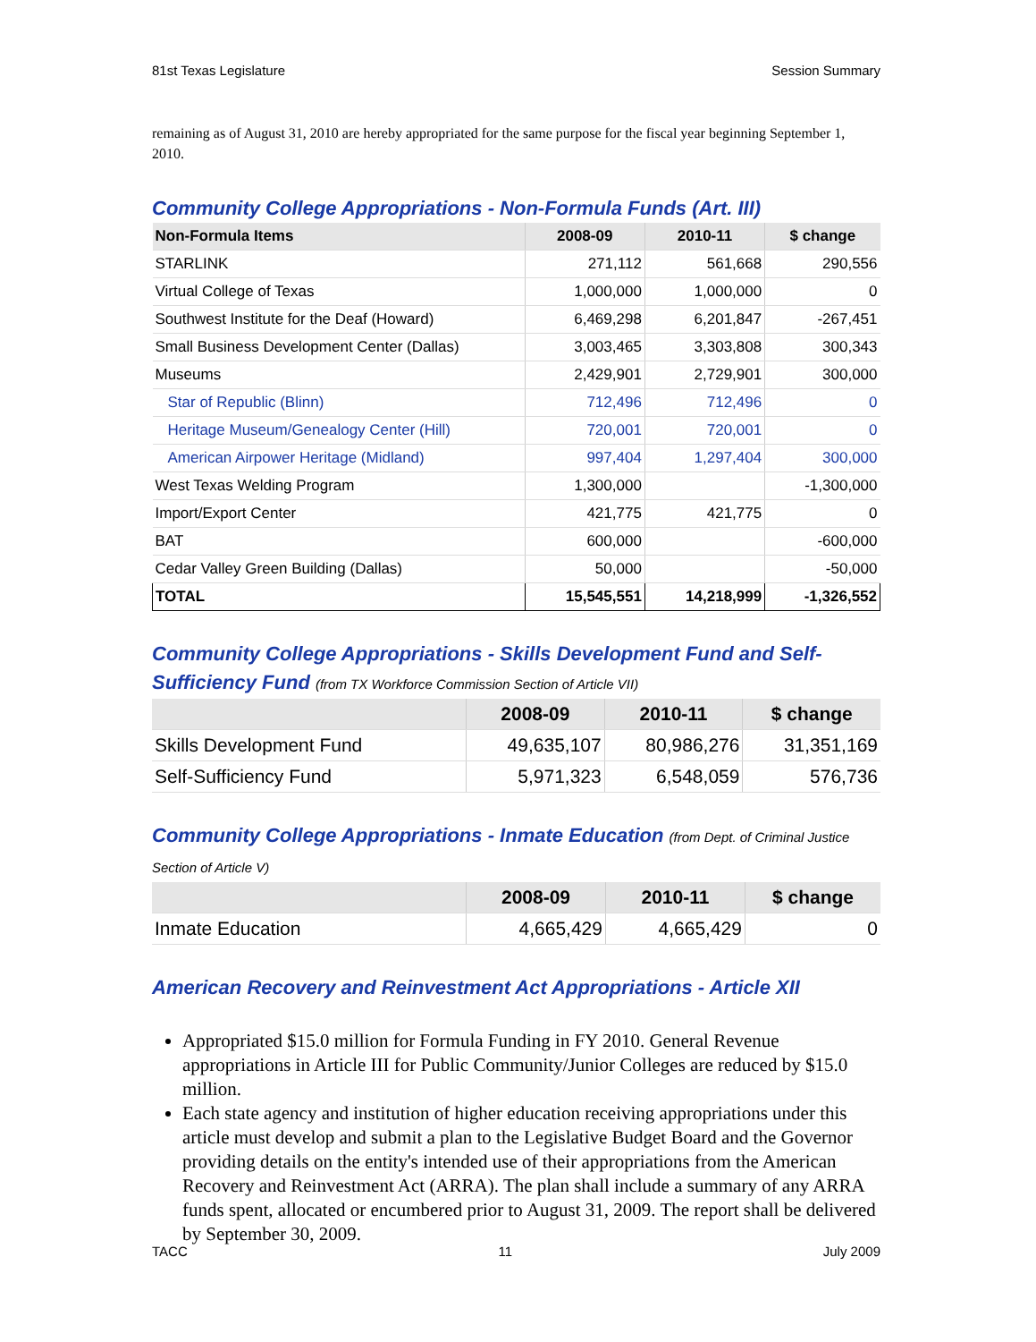81st Texas Legislature Session Summary
remaining as of August 31, 2010 are hereby appropriated for the same purpose for the fiscal year beginning September 1, 2010.
Community College Appropriations - Non-Formula Funds (Art. III)
| Non-Formula Items | 2008-09 | 2010-11 | $ change |
| --- | --- | --- | --- |
| STARLINK | 271,112 | 561,668 | 290,556 |
| Virtual College of Texas | 1,000,000 | 1,000,000 | 0 |
| Southwest Institute for the Deaf (Howard) | 6,469,298 | 6,201,847 | -267,451 |
| Small Business Development Center (Dallas) | 3,003,465 | 3,303,808 | 300,343 |
| Museums | 2,429,901 | 2,729,901 | 300,000 |
| Star of Republic (Blinn) | 712,496 | 712,496 | 0 |
| Heritage Museum/Genealogy Center (Hill) | 720,001 | 720,001 | 0 |
| American Airpower Heritage (Midland) | 997,404 | 1,297,404 | 300,000 |
| West Texas Welding Program | 1,300,000 | | -1,300,000 |
| Import/Export Center | 421,775 | 421,775 | 0 |
| BAT | 600,000 | | -600,000 |
| Cedar Valley Green Building (Dallas) | 50,000 | | -50,000 |
| TOTAL | 15,545,551 | 14,218,999 | -1,326,552 |
Community College Appropriations - Skills Development Fund and Self-Sufficiency Fund (from TX Workforce Commission Section of Article VII)
| | 2008-09 | 2010-11 | $ change |
| --- | --- | --- | --- |
| Skills Development Fund | 49,635,107 | 80,986,276 | 31,351,169 |
| Self-Sufficiency Fund | 5,971,323 | 6,548,059 | 576,736 |
Community College Appropriations - Inmate Education (from Dept. of Criminal Justice Section of Article V)
| | 2008-09 | 2010-11 | $ change |
| --- | --- | --- | --- |
| Inmate Education | 4,665,429 | 4,665,429 | 0 |
American Recovery and Reinvestment Act Appropriations - Article XII
Appropriated $15.0 million for Formula Funding in FY 2010. General Revenue appropriations in Article III for Public Community/Junior Colleges are reduced by $15.0 million.
Each state agency and institution of higher education receiving appropriations under this article must develop and submit a plan to the Legislative Budget Board and the Governor providing details on the entity's intended use of their appropriations from the American Recovery and Reinvestment Act (ARRA). The plan shall include a summary of any ARRA funds spent, allocated or encumbered prior to August 31, 2009. The report shall be delivered by September 30, 2009.
TACC 11 July 2009